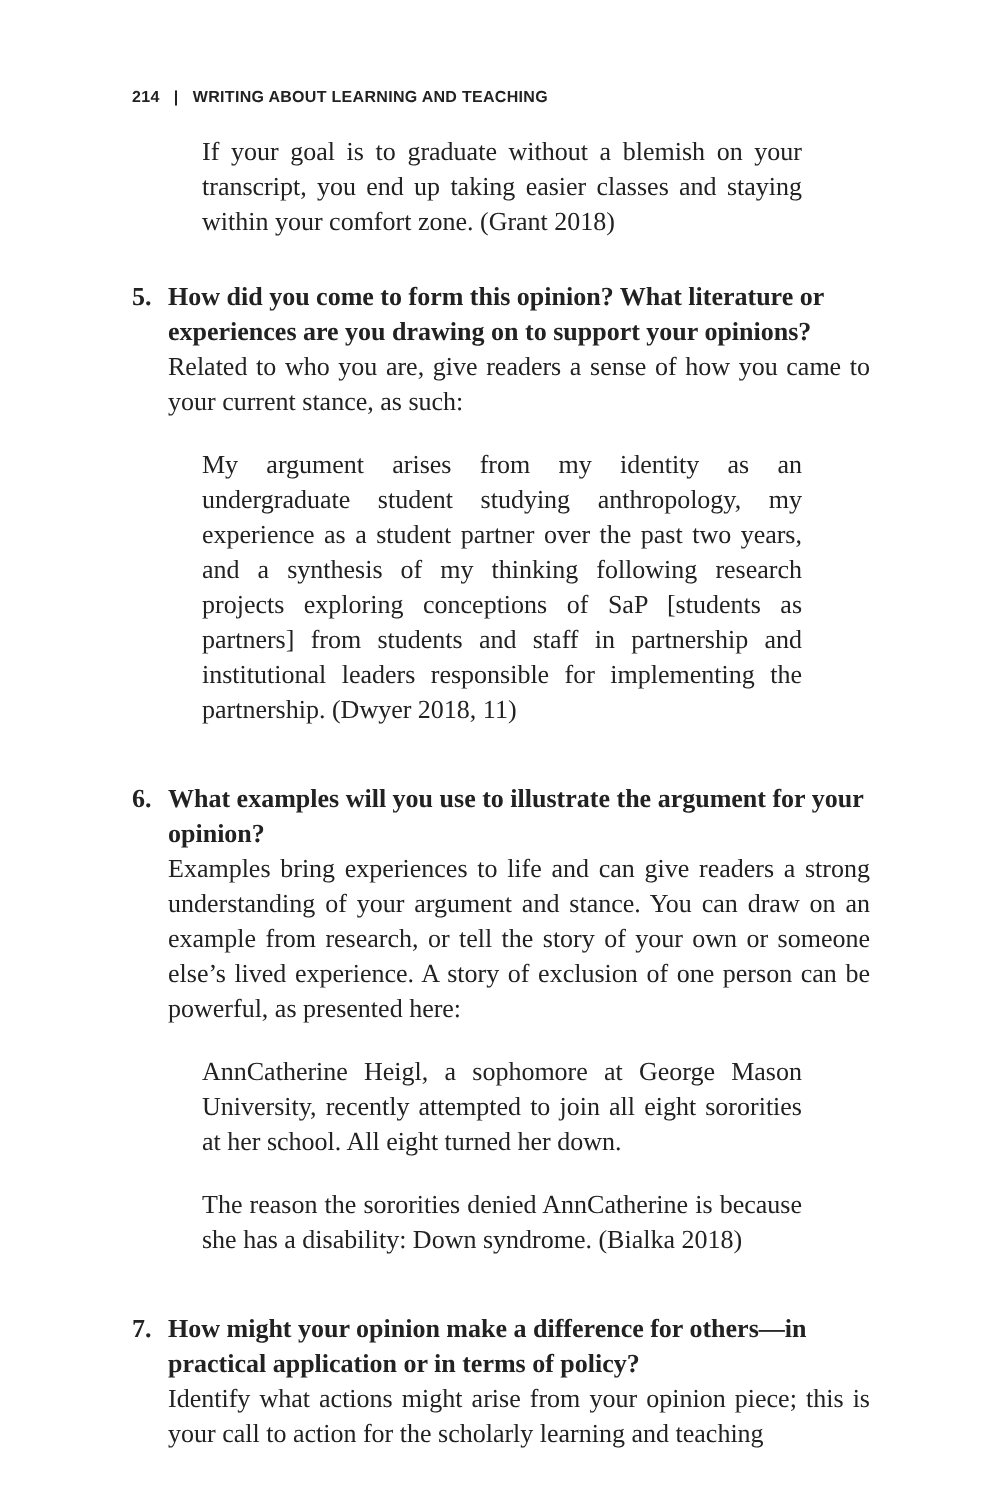214 | WRITING ABOUT LEARNING AND TEACHING
If your goal is to graduate without a blemish on your transcript, you end up taking easier classes and staying within your comfort zone. (Grant 2018)
5. How did you come to form this opinion? What literature or experiences are you drawing on to support your opinions?
Related to who you are, give readers a sense of how you came to your current stance, as such:
My argument arises from my identity as an undergraduate student studying anthropology, my experience as a student partner over the past two years, and a synthesis of my thinking following research projects exploring conceptions of SaP [students as partners] from students and staff in partnership and institutional leaders responsible for implementing the partnership. (Dwyer 2018, 11)
6. What examples will you use to illustrate the argument for your opinion?
Examples bring experiences to life and can give readers a strong understanding of your argument and stance. You can draw on an example from research, or tell the story of your own or someone else’s lived experience. A story of exclusion of one person can be powerful, as presented here:
AnnCatherine Heigl, a sophomore at George Mason University, recently attempted to join all eight sororities at her school. All eight turned her down.
The reason the sororities denied AnnCatherine is because she has a disability: Down syndrome. (Bialka 2018)
7. How might your opinion make a difference for others—in practical application or in terms of policy?
Identify what actions might arise from your opinion piece; this is your call to action for the scholarly learning and teaching